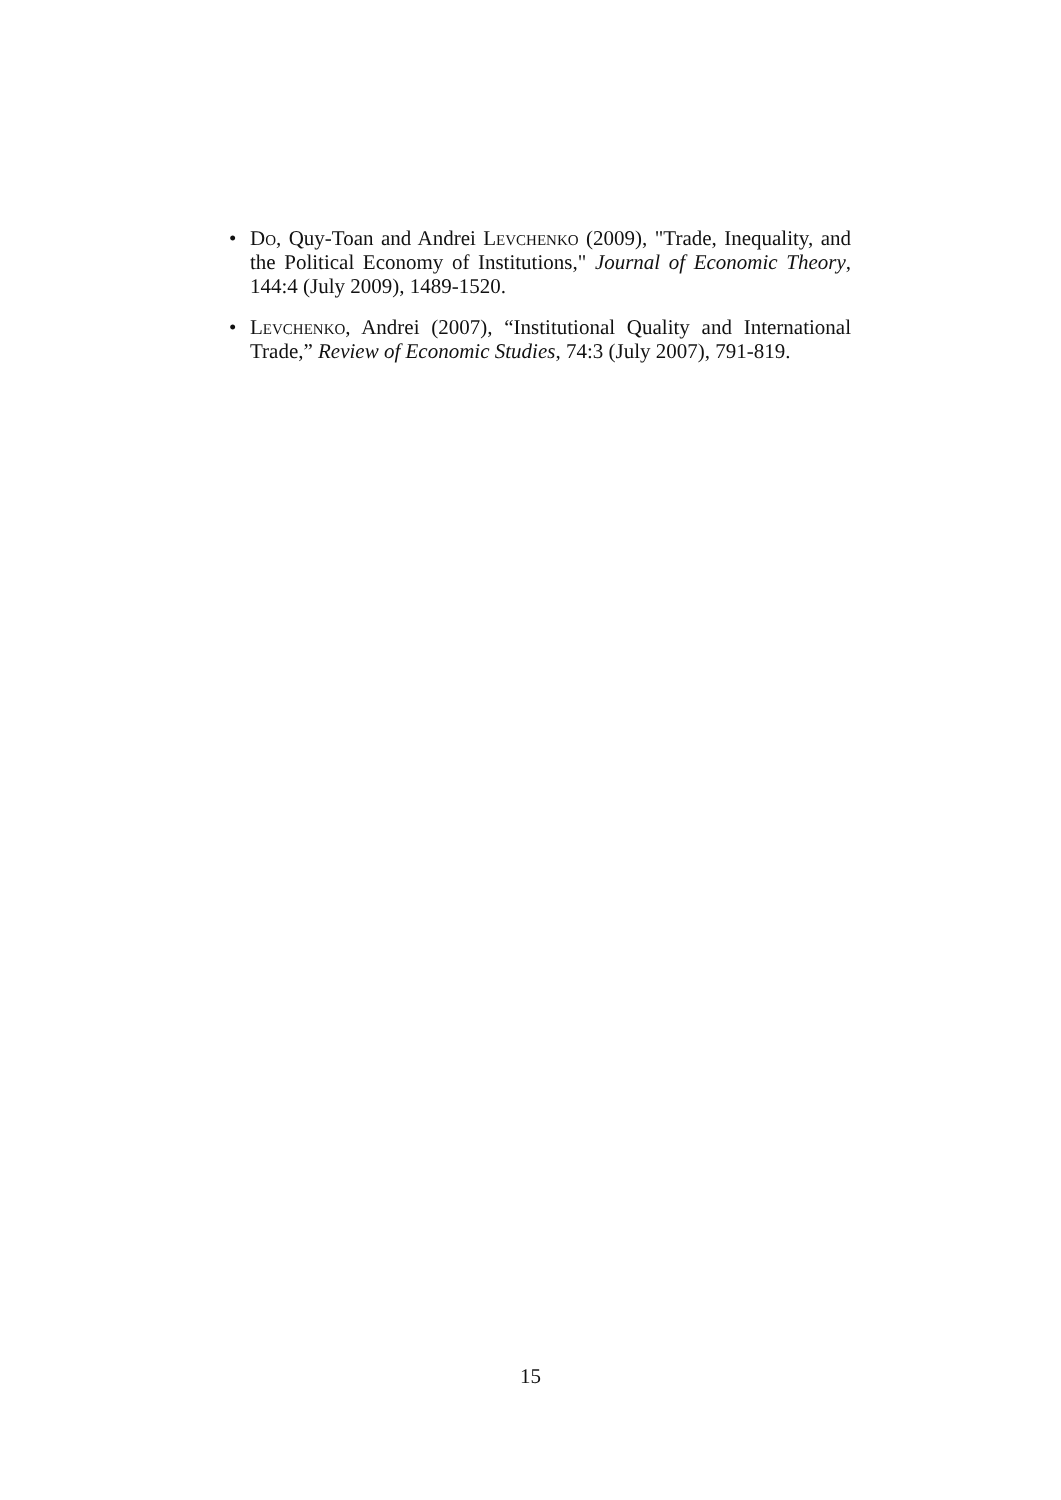• Do, Quy-Toan and Andrei Levchenko (2009), "Trade, Inequality, and the Political Economy of Institutions," Journal of Economic Theory, 144:4 (July 2009), 1489-1520.
• Levchenko, Andrei (2007), “Institutional Quality and International Trade,” Review of Economic Studies, 74:3 (July 2007), 791-819.
15